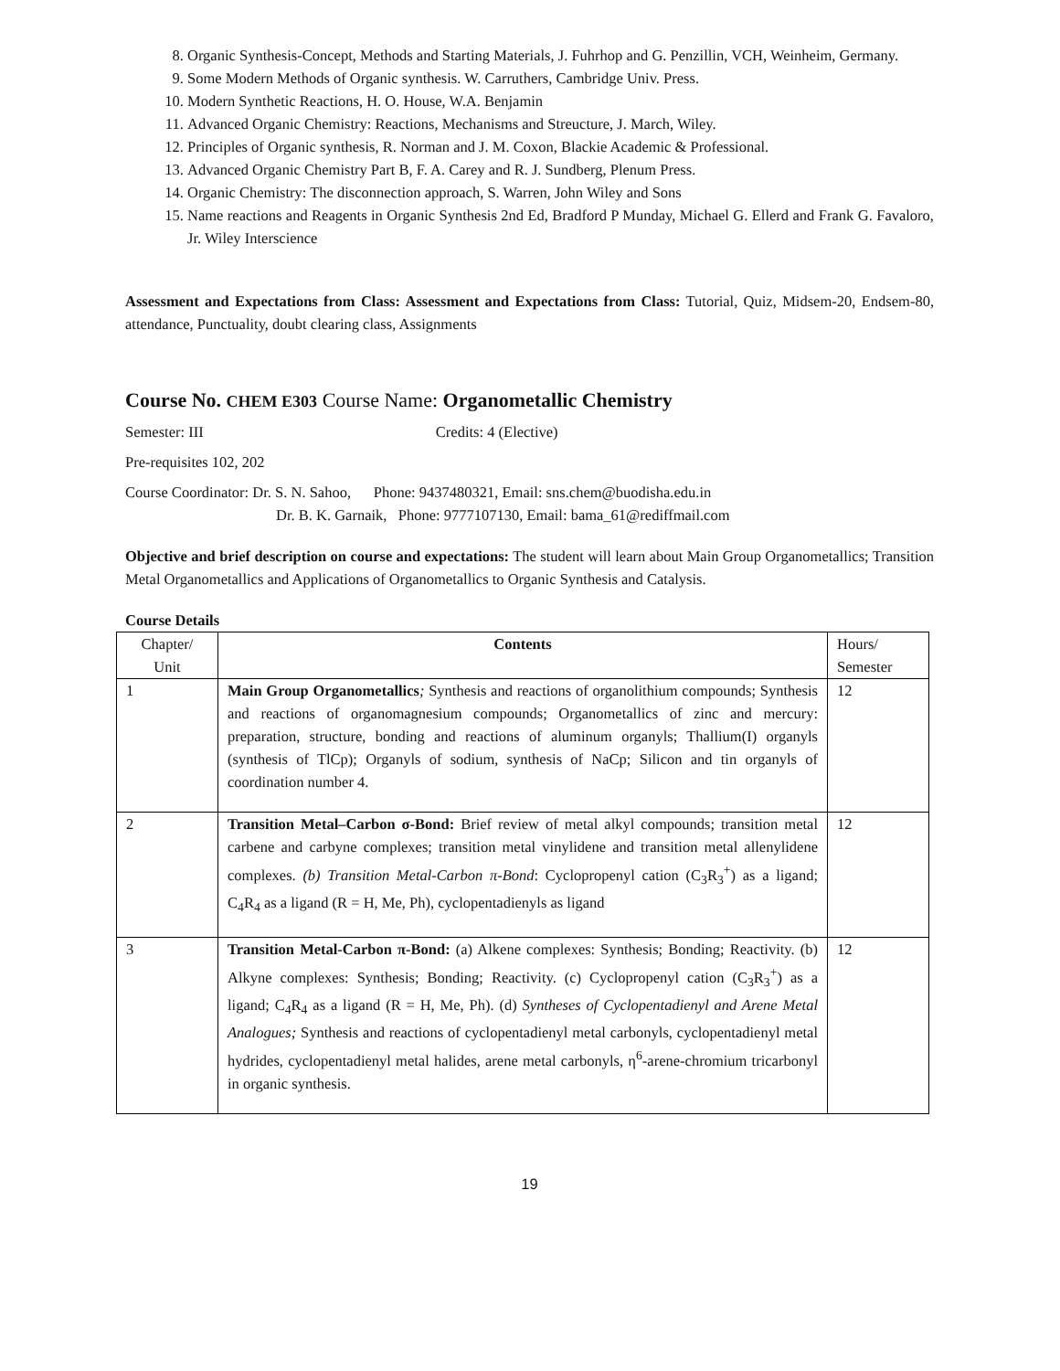8. Organic Synthesis-Concept, Methods and Starting Materials, J. Fuhrhop and G. Penzillin, VCH, Weinheim, Germany.
9. Some Modern Methods of Organic synthesis. W. Carruthers, Cambridge Univ. Press.
10. Modern Synthetic Reactions, H. O. House, W.A. Benjamin
11. Advanced Organic Chemistry: Reactions, Mechanisms and Streucture, J. March, Wiley.
12. Principles of Organic synthesis, R. Norman and J. M. Coxon, Blackie Academic & Professional.
13. Advanced Organic Chemistry Part B, F. A. Carey and R. J. Sundberg, Plenum Press.
14. Organic Chemistry: The disconnection approach, S. Warren, John Wiley and Sons
15. Name reactions and Reagents in Organic Synthesis 2nd Ed, Bradford P Munday, Michael G. Ellerd and Frank G. Favaloro, Jr. Wiley Interscience
Assessment and Expectations from Class: Assessment and Expectations from Class: Tutorial, Quiz, Midsem-20, Endsem-80, attendance, Punctuality, doubt clearing class, Assignments
Course No. CHEM E303 Course Name: Organometallic Chemistry
Semester: III Credits: 4 (Elective)
Pre-requisites 102, 202
Course Coordinator: Dr. S. N. Sahoo, Phone: 9437480321, Email: sns.chem@buodisha.edu.in
Dr. B. K. Garnaik, Phone: 9777107130, Email: bama_61@rediffmail.com
Objective and brief description on course and expectations: The student will learn about Main Group Organometallics; Transition Metal Organometallics and Applications of Organometallics to Organic Synthesis and Catalysis.
Course Details
| Chapter/ Unit | Contents | Hours/ Semester |
| --- | --- | --- |
| 1 | Main Group Organometallics ; Synthesis and reactions of organolithium compounds; Synthesis and reactions of organomagnesium compounds; Organometallics of zinc and mercury: preparation, structure, bonding and reactions of aluminum organyls; Thallium(I) organyls (synthesis of TlCp); Organyls of sodium, synthesis of NaCp; Silicon and tin organyls of coordination number 4. | 12 |
| 2 | Transition Metal–Carbon σ-Bond: Brief review of metal alkyl compounds; transition metal carbene and carbyne complexes; transition metal vinylidene and transition metal allenylidene complexes. (b) Transition Metal-Carbon π-Bond : Cyclopropenyl cation (C<sub>3</sub>R<sub>3</sub><sup>+</sup>) as a ligand; C<sub>4</sub>R<sub>4</sub> as a ligand (R = H, Me, Ph), cyclopentadienyls as ligand | 12 |
| 3 | Transition Metal-Carbon π-Bond: (a) Alkene complexes: Synthesis; Bonding; Reactivity. (b) Alkyne complexes: Synthesis; Bonding; Reactivity. (c) Cyclopropenyl cation (C<sub>3</sub>R<sub>3</sub><sup>+</sup>) as a ligand; C<sub>4</sub>R<sub>4</sub> as a ligand (R = H, Me, Ph). (d) Syntheses of Cyclopentadienyl and Arene Metal Analogues; Synthesis and reactions of cyclopentadienyl metal carbonyls, cyclopentadienyl metal hydrides, cyclopentadienyl metal halides, arene metal carbonyls, η<sup>6</sup>-arene-chromium tricarbonyl in organic synthesis. | 12 |
19